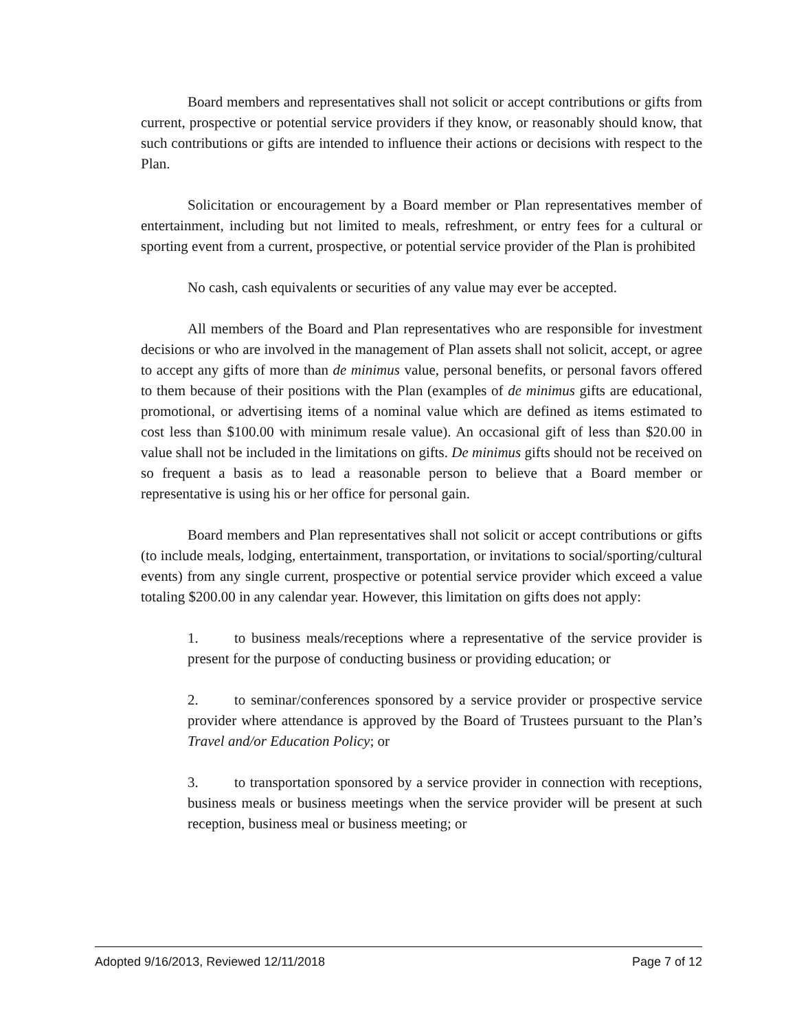Board members and representatives shall not solicit or accept contributions or gifts from current, prospective or potential service providers if they know, or reasonably should know, that such contributions or gifts are intended to influence their actions or decisions with respect to the Plan.
Solicitation or encouragement by a Board member or Plan representatives member of entertainment, including but not limited to meals, refreshment, or entry fees for a cultural or sporting event from a current, prospective, or potential service provider of the Plan is prohibited
No cash, cash equivalents or securities of any value may ever be accepted.
All members of the Board and Plan representatives who are responsible for investment decisions or who are involved in the management of Plan assets shall not solicit, accept, or agree to accept any gifts of more than de minimus value, personal benefits, or personal favors offered to them because of their positions with the Plan (examples of de minimus gifts are educational, promotional, or advertising items of a nominal value which are defined as items estimated to cost less than $100.00 with minimum resale value). An occasional gift of less than $20.00 in value shall not be included in the limitations on gifts. De minimus gifts should not be received on so frequent a basis as to lead a reasonable person to believe that a Board member or representative is using his or her office for personal gain.
Board members and Plan representatives shall not solicit or accept contributions or gifts (to include meals, lodging, entertainment, transportation, or invitations to social/sporting/cultural events) from any single current, prospective or potential service provider which exceed a value totaling $200.00 in any calendar year. However, this limitation on gifts does not apply:
1. to business meals/receptions where a representative of the service provider is present for the purpose of conducting business or providing education; or
2. to seminar/conferences sponsored by a service provider or prospective service provider where attendance is approved by the Board of Trustees pursuant to the Plan’s Travel and/or Education Policy; or
3. to transportation sponsored by a service provider in connection with receptions, business meals or business meetings when the service provider will be present at such reception, business meal or business meeting; or
Adopted 9/16/2013, Reviewed 12/11/2018 Page 7 of 12